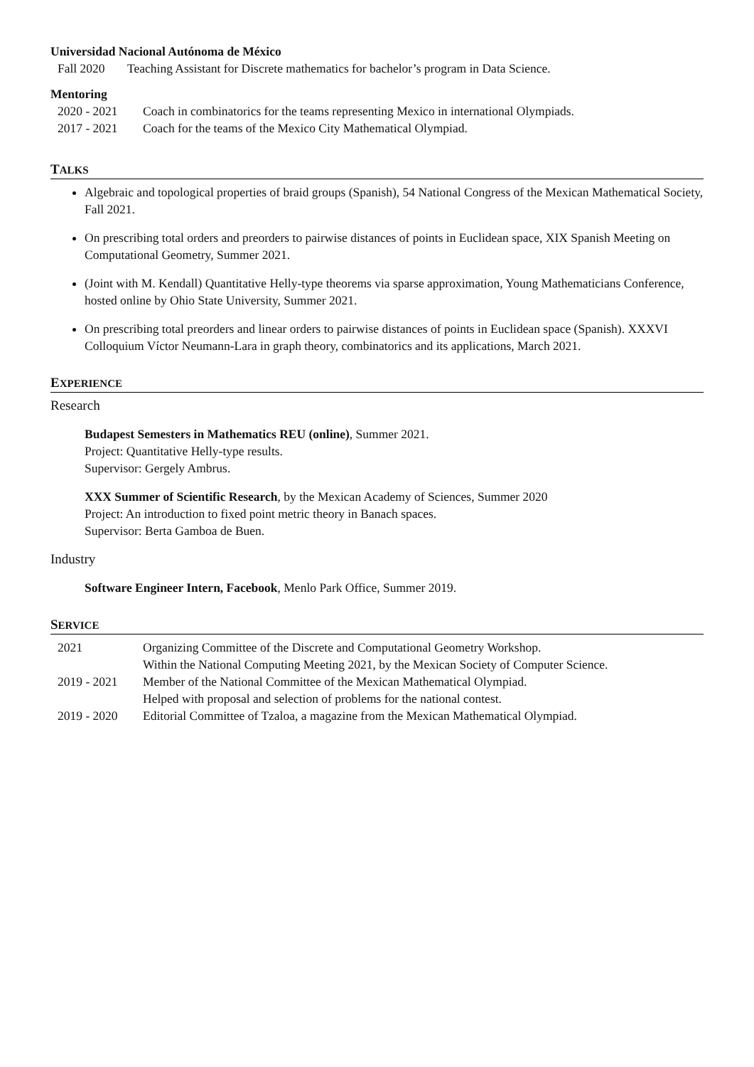Universidad Nacional Autónoma de México
| Fall 2020 | Teaching Assistant for Discrete mathematics for bachelor’s program in Data Science. |
Mentoring
| 2020 - 2021 | Coach in combinatorics for the teams representing Mexico in international Olympiads. |
| 2017 - 2021 | Coach for the teams of the Mexico City Mathematical Olympiad. |
TALKS
Algebraic and topological properties of braid groups (Spanish), 54 National Congress of the Mexican Mathematical Society, Fall 2021.
On prescribing total orders and preorders to pairwise distances of points in Euclidean space, XIX Spanish Meeting on Computational Geometry, Summer 2021.
(Joint with M. Kendall) Quantitative Helly-type theorems via sparse approximation, Young Mathematicians Conference, hosted online by Ohio State University, Summer 2021.
On prescribing total preorders and linear orders to pairwise distances of points in Euclidean space (Spanish). XXXVI Colloquium Víctor Neumann-Lara in graph theory, combinatorics and its applications, March 2021.
EXPERIENCE
Research
Budapest Semesters in Mathematics REU (online), Summer 2021.
Project: Quantitative Helly-type results.
Supervisor: Gergely Ambrus.
XXX Summer of Scientific Research, by the Mexican Academy of Sciences, Summer 2020
Project: An introduction to fixed point metric theory in Banach spaces.
Supervisor: Berta Gamboa de Buen.
Industry
Software Engineer Intern, Facebook, Menlo Park Office, Summer 2019.
SERVICE
| 2021 | Organizing Committee of the Discrete and Computational Geometry Workshop. Within the National Computing Meeting 2021, by the Mexican Society of Computer Science. |
| 2019 - 2021 | Member of the National Committee of the Mexican Mathematical Olympiad. Helped with proposal and selection of problems for the national contest. |
| 2019 - 2020 | Editorial Committee of Tzaloa, a magazine from the Mexican Mathematical Olympiad. |